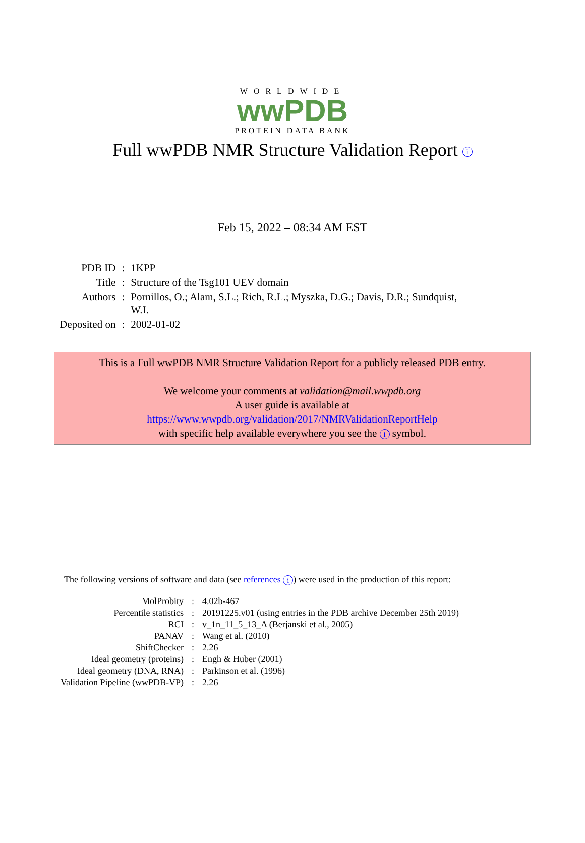WORLDWIDE
wwPDB
PROTEIN DATA BANK
Full wwPDB NMR Structure Validation Report i
Feb 15, 2022 – 08:34 AM EST
| PDB ID | : | 1KPP |
| Title | : | Structure of the Tsg101 UEV domain |
| Authors | : | Pornillos, O.; Alam, S.L.; Rich, R.L.; Myszka, D.G.; Davis, D.R.; Sundquist, W.I. |
| Deposited on | : | 2002-01-02 |
This is a Full wwPDB NMR Structure Validation Report for a publicly released PDB entry.
We welcome your comments at validation@mail.wwpdb.org
A user guide is available at
https://www.wwpdb.org/validation/2017/NMRValidationReportHelp
with specific help available everywhere you see the i symbol.
The following versions of software and data (see references i) were used in the production of this report:
| MolProbity | : | 4.02b-467 |
| Percentile statistics | : | 20191225.v01 (using entries in the PDB archive December 25th 2019) |
| RCI | : | v_1n_11_5_13_A (Berjanski et al., 2005) |
| PANAV | : | Wang et al. (2010) |
| ShiftChecker | : | 2.26 |
| Ideal geometry (proteins) | : | Engh & Huber (2001) |
| Ideal geometry (DNA, RNA) | : | Parkinson et al. (1996) |
| Validation Pipeline (wwPDB-VP) | : | 2.26 |